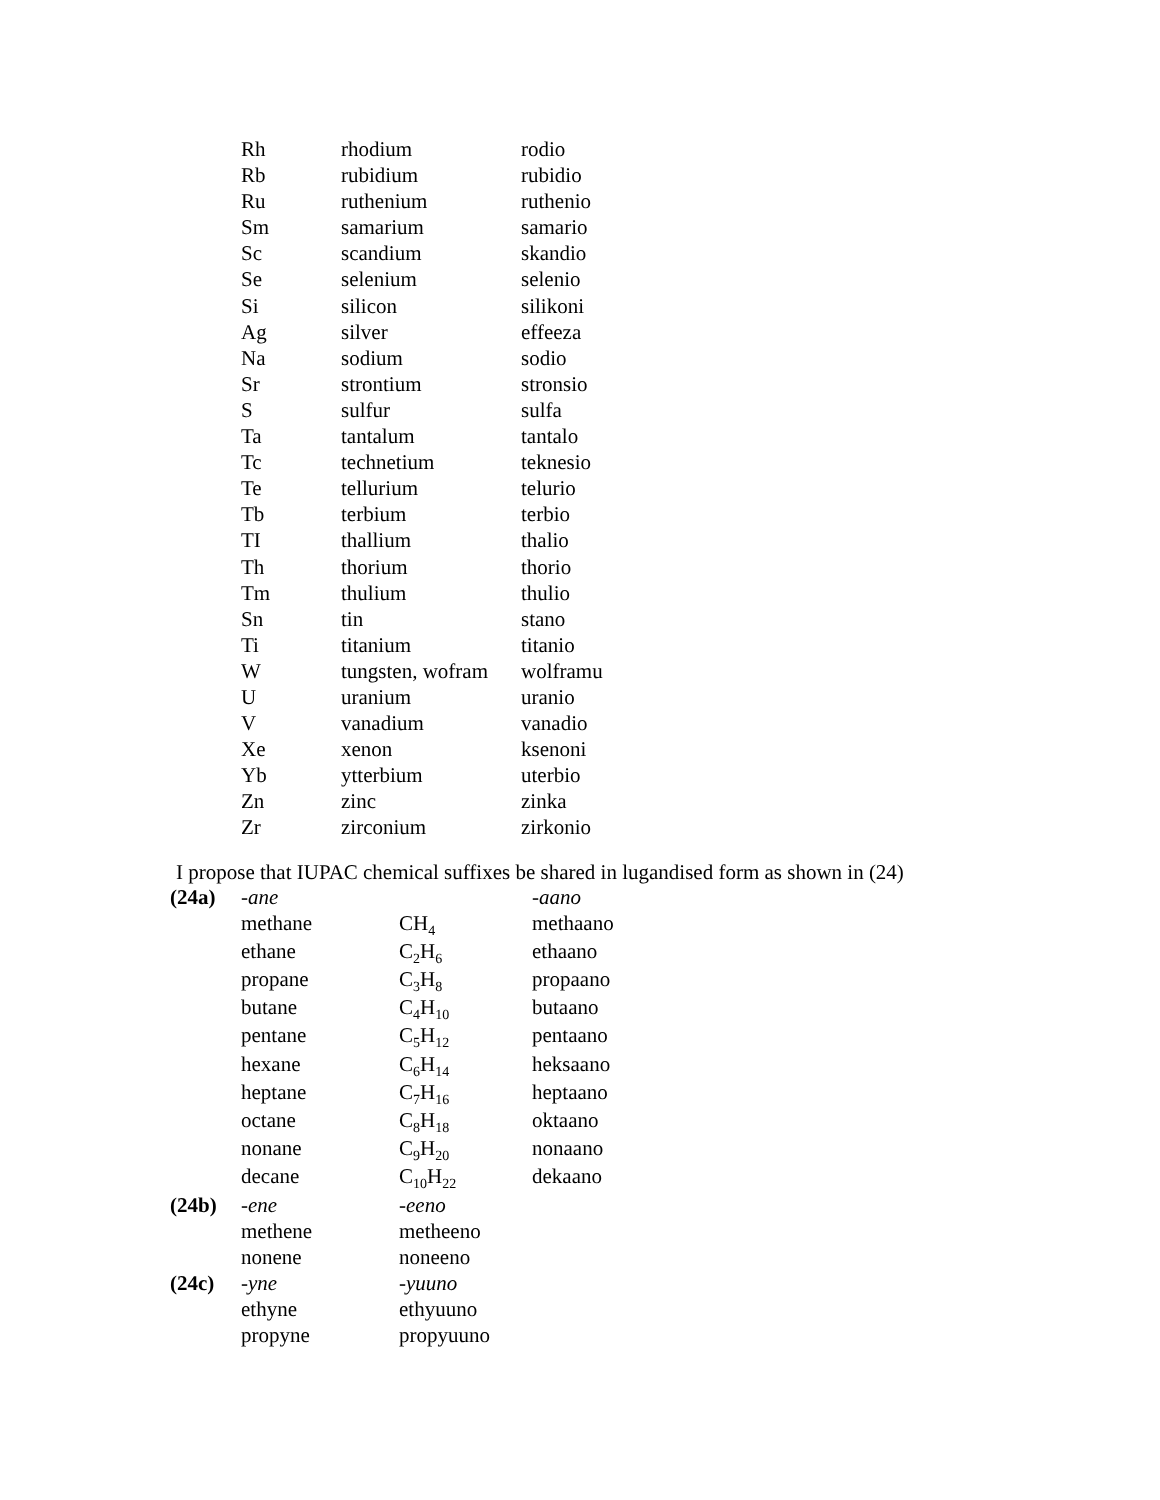| Rh | rhodium | rodio |
| Rb | rubidium | rubidio |
| Ru | ruthenium | ruthenio |
| Sm | samarium | samario |
| Sc | scandium | skandio |
| Se | selenium | selenio |
| Si | silicon | silikoni |
| Ag | silver | effeeza |
| Na | sodium | sodio |
| Sr | strontium | stronsio |
| S | sulfur | sulfa |
| Ta | tantalum | tantalo |
| Tc | technetium | teknesio |
| Te | tellurium | telurio |
| Tb | terbium | terbio |
| TI | thallium | thalio |
| Th | thorium | thorio |
| Tm | thulium | thulio |
| Sn | tin | stano |
| Ti | titanium | titanio |
| W | tungsten, wofram | wolframu |
| U | uranium | uranio |
| V | vanadium | vanadio |
| Xe | xenon | ksenoni |
| Yb | ytterbium | uterbio |
| Zn | zinc | zinka |
| Zr | zirconium | zirkonio |
I propose that IUPAC chemical suffixes be shared in lugandised form as shown in (24)
| (24a) | -ane | | -aano |
| | methane | CH<sub>4</sub> | methaano |
| | ethane | C<sub>2</sub>H<sub>6</sub> | ethaano |
| | propane | C<sub>3</sub>H<sub>8</sub> | propaano |
| | butane | C<sub>4</sub>H<sub>10</sub> | butaano |
| | pentane | C<sub>5</sub>H<sub>12</sub> | pentaano |
| | hexane | C<sub>6</sub>H<sub>14</sub> | heksaano |
| | heptane | C<sub>7</sub>H<sub>16</sub> | heptaano |
| | octane | C<sub>8</sub>H<sub>18</sub> | oktaano |
| | nonane | C<sub>9</sub>H<sub>20</sub> | nonaano |
| | decane | C<sub>10</sub>H<sub>22</sub> | dekaano |
| (24b) | -ene | -eeno | |
| | methene | metheeno | |
| | nonene | noneeno | |
| (24c) | -yne | -yuuno | |
| | ethyne | ethyuuno | |
| | propyne | propyuuno | |